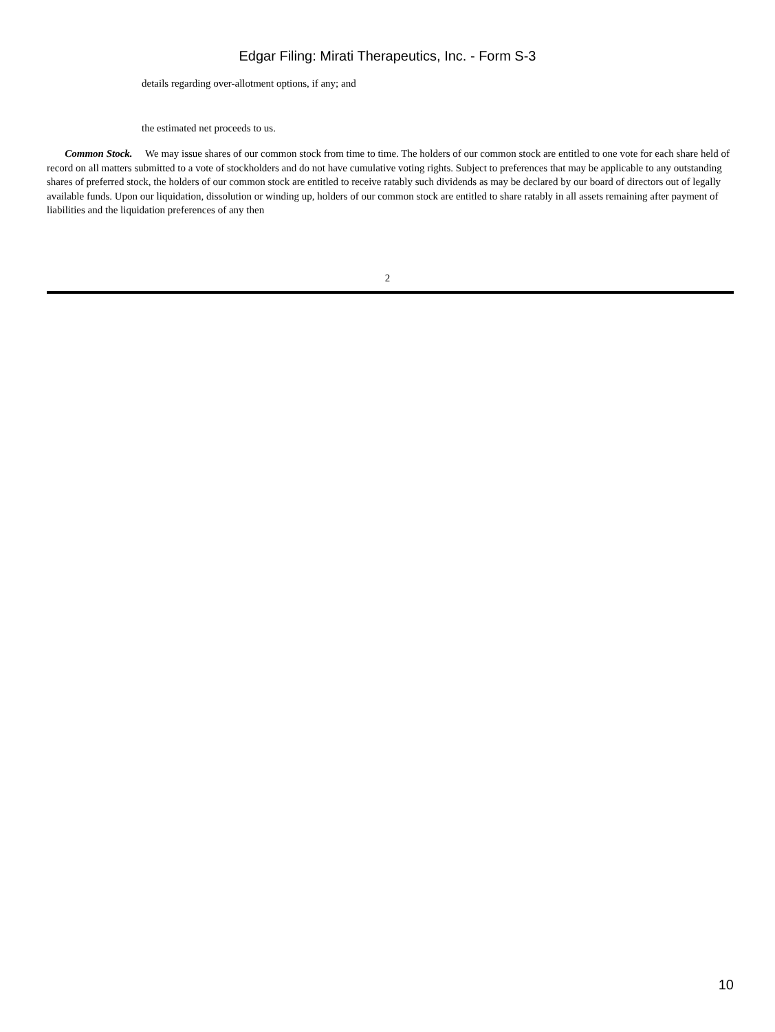Edgar Filing: Mirati Therapeutics, Inc. - Form S-3
details regarding over-allotment options, if any; and
the estimated net proceeds to us.
Common Stock. We may issue shares of our common stock from time to time. The holders of our common stock are entitled to one vote for each share held of record on all matters submitted to a vote of stockholders and do not have cumulative voting rights. Subject to preferences that may be applicable to any outstanding shares of preferred stock, the holders of our common stock are entitled to receive ratably such dividends as may be declared by our board of directors out of legally available funds. Upon our liquidation, dissolution or winding up, holders of our common stock are entitled to share ratably in all assets remaining after payment of liabilities and the liquidation preferences of any then
2
10